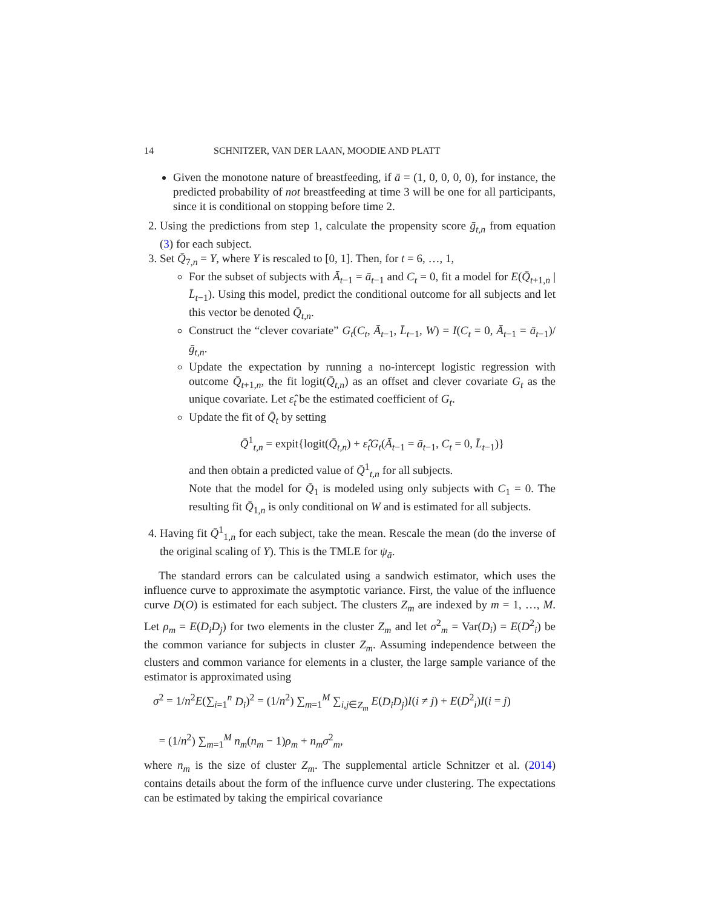14 SCHNITZER, VAN DER LAAN, MOODIE AND PLATT
Given the monotone nature of breastfeeding, if ā = (1, 0, 0, 0, 0), for instance, the predicted probability of not breastfeeding at time 3 will be one for all participants, since it is conditional on stopping before time 2.
2. Using the predictions from step 1, calculate the propensity score ḡ<sub>t,n</sub> from equation (3) for each subject.
3. Set Q̄<sub>7,n</sub> = Y, where Y is rescaled to [0, 1]. Then, for t = 6, …, 1,
For the subset of subjects with Ā<sub>t−1</sub> = ā<sub>t−1</sub> and C<sub>t</sub> = 0, fit a model for E(Q̄<sub>t+1,n</sub> | L̄<sub>t−1</sub>). Using this model, predict the conditional outcome for all subjects and let this vector be denoted Q̄<sub>t,n</sub>.
Construct the “clever covariate” G<sub>t</sub>(C<sub>t</sub>, Ā<sub>t−1</sub>, L̄<sub>t−1</sub>, W) = I(C<sub>t</sub> = 0, Ā<sub>t−1</sub> = ā<sub>t−1</sub>)/ḡ<sub>t,n</sub>.
Update the expectation by running a no-intercept logistic regression with outcome Q̄<sub>t+1,n</sub>, the fit logit(Q̄<sub>t,n</sub>) as an offset and clever covariate G<sub>t</sub> as the unique covariate. Let ε̂<sub>t</sub> be the estimated coefficient of G<sub>t</sub>.
Update the fit of Q̄<sub>t</sub> by setting
Q̄<sup>1</sup><sub>t,n</sub> = expit{logit(Q̄<sub>t,n</sub>) + ε̂<sub>t</sub>G<sub>t</sub>(Ā<sub>t−1</sub> = ā<sub>t−1</sub>, C<sub>t</sub> = 0, L̄<sub>t−1</sub>)}
and then obtain a predicted value of Q̄<sup>1</sup><sub>t,n</sub> for all subjects.
Note that the model for Q̄<sub>1</sub> is modeled using only subjects with C<sub>1</sub> = 0. The resulting fit Q̄<sub>1,n</sub> is only conditional on W and is estimated for all subjects.
4. Having fit Q̄<sup>1</sup><sub>1,n</sub> for each subject, take the mean. Rescale the mean (do the inverse of the original scaling of Y). This is the TMLE for ψ<sub>ā</sub>.
The standard errors can be calculated using a sandwich estimator, which uses the influence curve to approximate the asymptotic variance. First, the value of the influence curve D(O) is estimated for each subject. The clusters Z<sub>m</sub> are indexed by m = 1, …, M. Let ρ<sub>m</sub> = E(D<sub>i</sub>D<sub>j</sub>) for two elements in the cluster Z<sub>m</sub> and let σ<sup>2</sup><sub>m</sub> = Var(D<sub>i</sub>) = E(D<sup>2</sup><sub>i</sub>) be the common variance for subjects in cluster Z<sub>m</sub>. Assuming independence between the clusters and common variance for elements in a cluster, the large sample variance of the estimator is approximated using
σ<sup>2</sup> = 1/n<sup>2</sup>E(∑<sub>i=1</sub><sup>n</sup> D<sub>i</sub>)<sup>2</sup> = (1/n<sup>2</sup>) ∑<sub>m=1</sub><sup>M</sup> ∑<sub>i,j∈Z<sub>m</sub></sub> E(D<sub>i</sub>D<sub>j</sub>)I(i ≠ j) + E(D<sup>2</sup><sub>i</sub>)I(i = j)
= (1/n<sup>2</sup>) ∑<sub>m=1</sub><sup>M</sup> n<sub>m</sub>(n<sub>m</sub> − 1)ρ<sub>m</sub> + n<sub>m</sub>σ<sup>2</sup><sub>m</sub>,
where n<sub>m</sub> is the size of cluster Z<sub>m</sub>. The supplemental article Schnitzer et al. (2014) contains details about the form of the influence curve under clustering. The expectations can be estimated by taking the empirical covariance